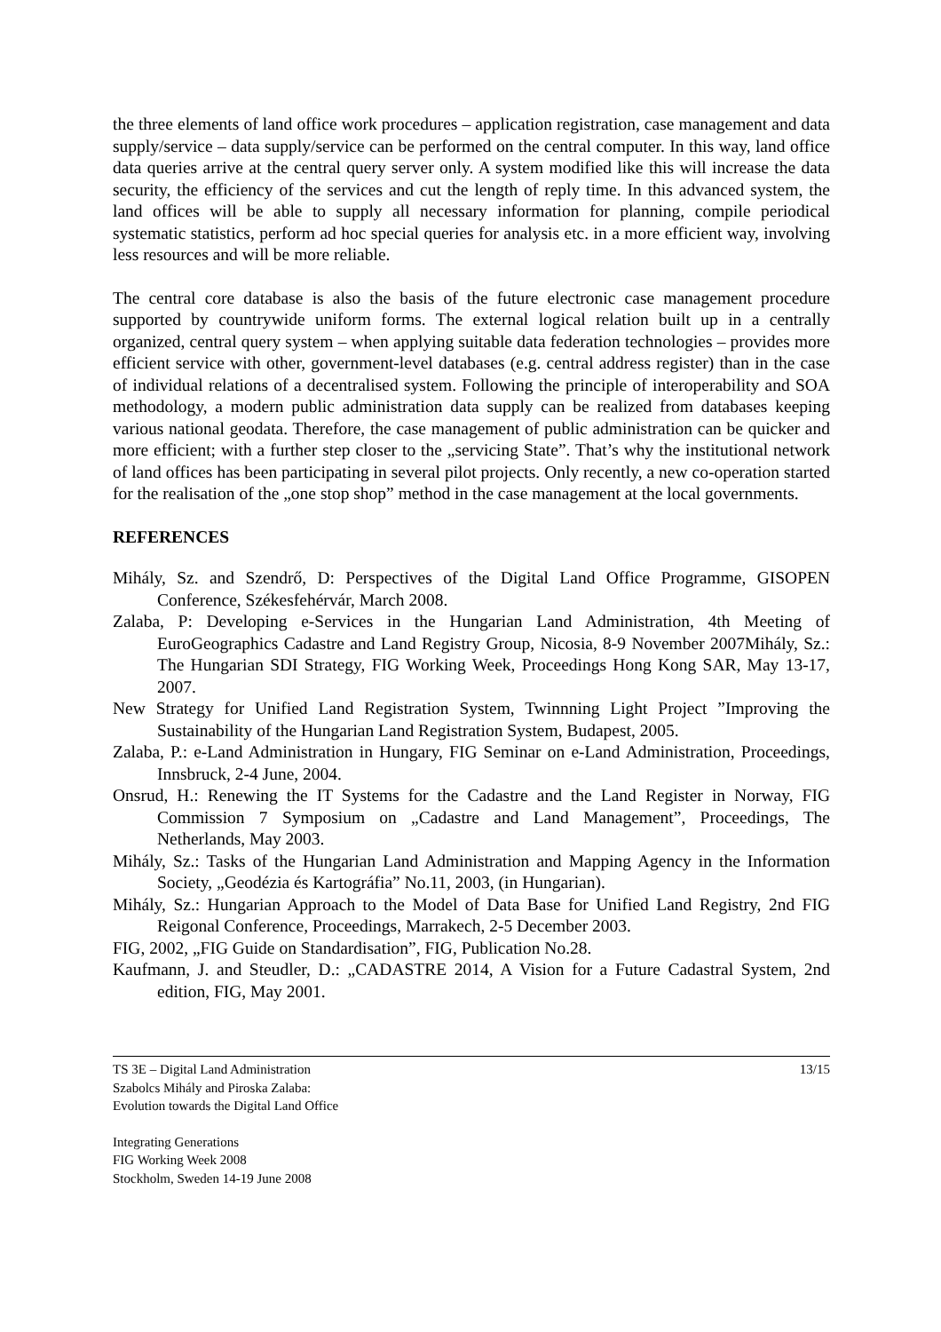the three elements of land office work procedures – application registration, case management and data supply/service – data supply/service can be performed on the central computer. In this way, land office data queries arrive at the central query server only. A system modified like this will increase the data security, the efficiency of the services and cut the length of reply time. In this advanced system, the land offices will be able to supply all necessary information for planning, compile periodical systematic statistics, perform ad hoc special queries for analysis etc. in a more efficient way, involving less resources and will be more reliable.
The central core database is also the basis of the future electronic case management procedure supported by countrywide uniform forms. The external logical relation built up in a centrally organized, central query system – when applying suitable data federation technologies – provides more efficient service with other, government-level databases (e.g. central address register) than in the case of individual relations of a decentralised system. Following the principle of interoperability and SOA methodology, a modern public administration data supply can be realized from databases keeping various national geodata. Therefore, the case management of public administration can be quicker and more efficient; with a further step closer to the „servicing State”. That’s why the institutional network of land offices has been participating in several pilot projects. Only recently, a new co-operation started for the realisation of the „one stop shop” method in the case management at the local governments.
REFERENCES
Mihály, Sz. and Szendrő, D: Perspectives of the Digital Land Office Programme, GISOPEN Conference, Székesfehérvár, March 2008.
Zalaba, P: Developing e-Services in the Hungarian Land Administration, 4th Meeting of EuroGeographics Cadastre and Land Registry Group, Nicosia, 8-9 November 2007Mihály, Sz.: The Hungarian SDI Strategy, FIG Working Week, Proceedings Hong Kong SAR, May 13-17, 2007.
New Strategy for Unified Land Registration System, Twinnning Light Project ”Improving the Sustainability of the Hungarian Land Registration System, Budapest, 2005.
Zalaba, P.: e-Land Administration in Hungary, FIG Seminar on e-Land Administration, Proceedings, Innsbruck, 2-4 June, 2004.
Onsrud, H.: Renewing the IT Systems for the Cadastre and the Land Register in Norway, FIG Commission 7 Symposium on „Cadastre and Land Management”, Proceedings, The Netherlands, May 2003.
Mihály, Sz.: Tasks of the Hungarian Land Administration and Mapping Agency in the Information Society, „Geodézia és Kartográfia” No.11, 2003, (in Hungarian).
Mihály, Sz.: Hungarian Approach to the Model of Data Base for Unified Land Registry, 2nd FIG Reigonal Conference, Proceedings, Marrakech, 2-5 December 2003.
FIG, 2002, „FIG Guide on Standardisation”, FIG, Publication No.28.
Kaufmann, J. and Steudler, D.: „CADASTRE 2014, A Vision for a Future Cadastral System, 2nd edition, FIG, May 2001.
TS 3E – Digital Land Administration
Szabolcs Mihály and Piroska Zalaba:
Evolution towards the Digital Land Office
13/15
Integrating Generations
FIG Working Week 2008
Stockholm, Sweden 14-19 June 2008